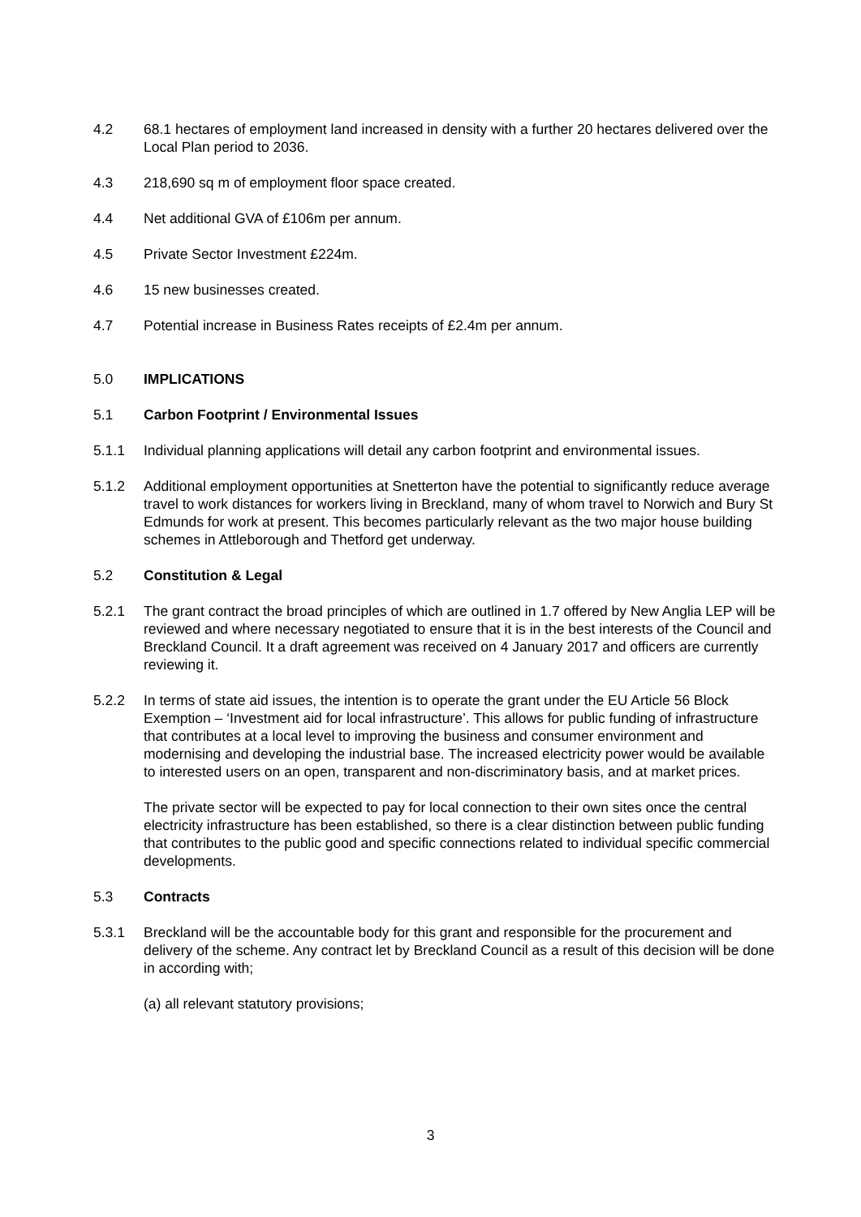4.2 68.1 hectares of employment land increased in density with a further 20 hectares delivered over the Local Plan period to 2036.
4.3 218,690 sq m of employment floor space created.
4.4 Net additional GVA of £106m per annum.
4.5 Private Sector Investment £224m.
4.6 15 new businesses created.
4.7 Potential increase in Business Rates receipts of £2.4m per annum.
5.0 IMPLICATIONS
5.1 Carbon Footprint / Environmental Issues
5.1.1 Individual planning applications will detail any carbon footprint and environmental issues.
5.1.2 Additional employment opportunities at Snetterton have the potential to significantly reduce average travel to work distances for workers living in Breckland, many of whom travel to Norwich and Bury St Edmunds for work at present. This becomes particularly relevant as the two major house building schemes in Attleborough and Thetford get underway.
5.2 Constitution & Legal
5.2.1 The grant contract the broad principles of which are outlined in 1.7 offered by New Anglia LEP will be reviewed and where necessary negotiated to ensure that it is in the best interests of the Council and Breckland Council. It a draft agreement was received on 4 January 2017 and officers are currently reviewing it.
5.2.2 In terms of state aid issues, the intention is to operate the grant under the EU Article 56 Block Exemption – ‘Investment aid for local infrastructure’. This allows for public funding of infrastructure that contributes at a local level to improving the business and consumer environment and modernising and developing the industrial base. The increased electricity power would be available to interested users on an open, transparent and non-discriminatory basis, and at market prices.
The private sector will be expected to pay for local connection to their own sites once the central electricity infrastructure has been established, so there is a clear distinction between public funding that contributes to the public good and specific connections related to individual specific commercial developments.
5.3 Contracts
5.3.1 Breckland will be the accountable body for this grant and responsible for the procurement and delivery of the scheme. Any contract let by Breckland Council as a result of this decision will be done in according with;
(a) all relevant statutory provisions;
3